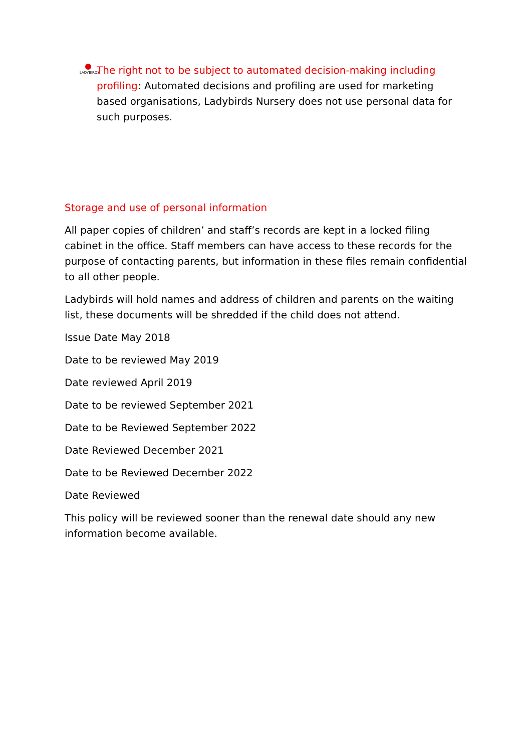LADYBIRDS
The right not to be subject to automated decision-making including profiling: Automated decisions and profiling are used for marketing based organisations, Ladybirds Nursery does not use personal data for such purposes.
Storage and use of personal information
All paper copies of children’ and staff’s records are kept in a locked filing cabinet in the office. Staff members can have access to these records for the purpose of contacting parents, but information in these files remain confidential to all other people.
Ladybirds will hold names and address of children and parents on the waiting list, these documents will be shredded if the child does not attend.
Issue Date May 2018
Date to be reviewed May 2019
Date reviewed April 2019
Date to be reviewed September 2021
Date to be Reviewed September 2022
Date Reviewed December 2021
Date to be Reviewed December 2022
Date Reviewed
This policy will be reviewed sooner than the renewal date should any new information become available.